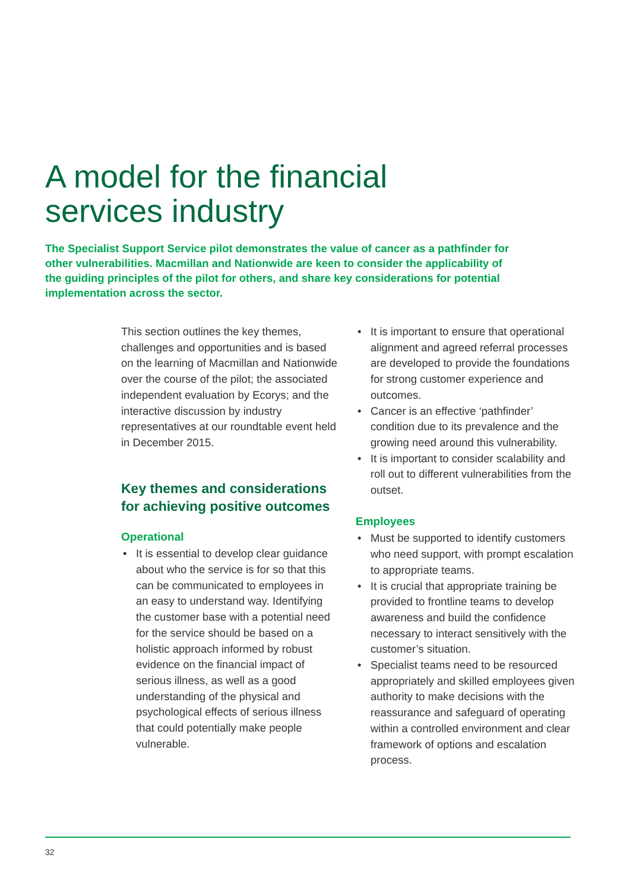A model for the financial
services industry
The Specialist Support Service pilot demonstrates the value of cancer as a pathfinder for other vulnerabilities. Macmillan and Nationwide are keen to consider the applicability of the guiding principles of the pilot for others, and share key considerations for potential implementation across the sector.
This section outlines the key themes, challenges and opportunities and is based on the learning of Macmillan and Nationwide over the course of the pilot; the associated independent evaluation by Ecorys; and the interactive discussion by industry representatives at our roundtable event held in December 2015.
Key themes and considerations for achieving positive outcomes
Operational
• It is essential to develop clear guidance about who the service is for so that this can be communicated to employees in an easy to understand way. Identifying the customer base with a potential need for the service should be based on a holistic approach informed by robust evidence on the financial impact of serious illness, as well as a good understanding of the physical and psychological effects of serious illness that could potentially make people vulnerable.
• It is important to ensure that operational alignment and agreed referral processes are developed to provide the foundations for strong customer experience and outcomes.
• Cancer is an effective ‘pathfinder’ condition due to its prevalence and the growing need around this vulnerability.
• It is important to consider scalability and roll out to different vulnerabilities from the outset.
Employees
• Must be supported to identify customers who need support, with prompt escalation to appropriate teams.
• It is crucial that appropriate training be provided to frontline teams to develop awareness and build the confidence necessary to interact sensitively with the customer’s situation.
• Specialist teams need to be resourced appropriately and skilled employees given authority to make decisions with the reassurance and safeguard of operating within a controlled environment and clear framework of options and escalation process.
32